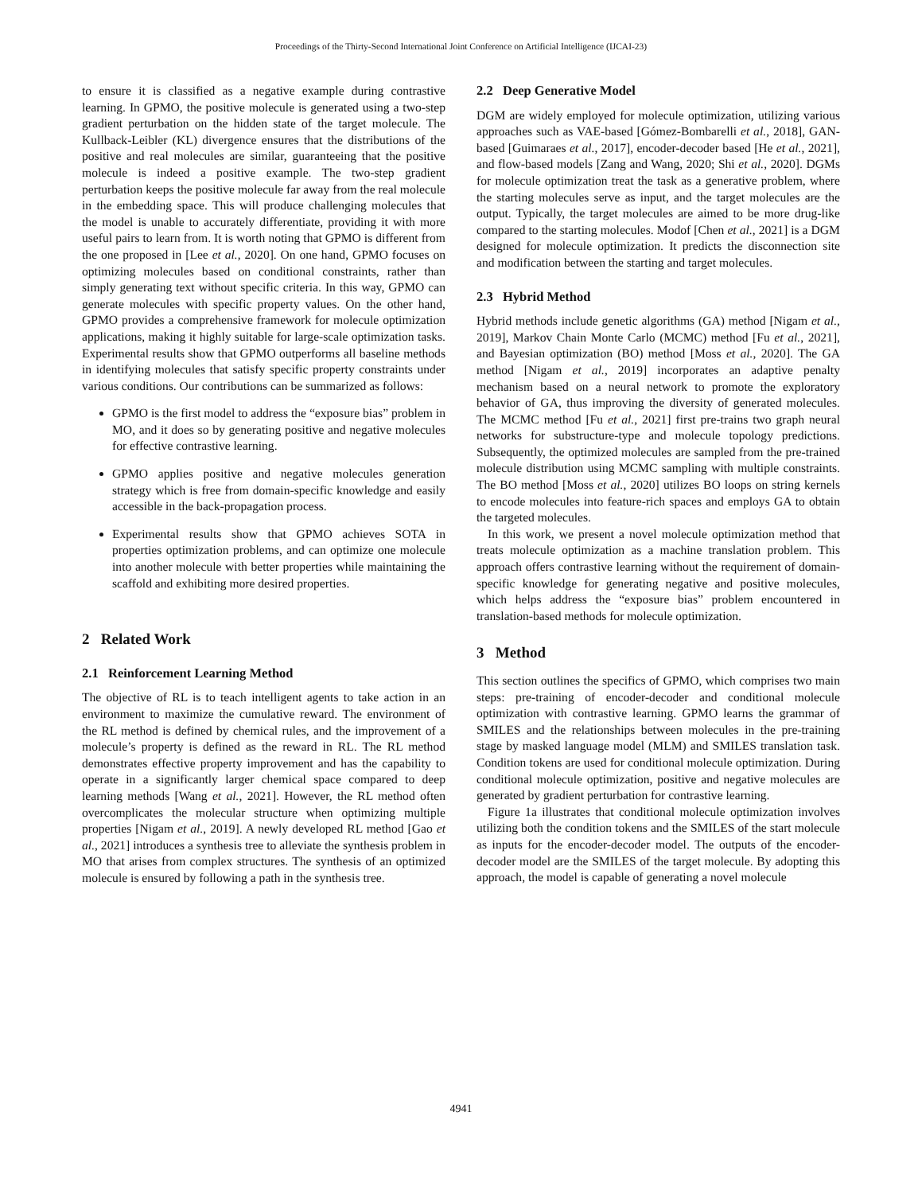Proceedings of the Thirty-Second International Joint Conference on Artificial Intelligence (IJCAI-23)
to ensure it is classified as a negative example during contrastive learning. In GPMO, the positive molecule is generated using a two-step gradient perturbation on the hidden state of the target molecule. The Kullback-Leibler (KL) divergence ensures that the distributions of the positive and real molecules are similar, guaranteeing that the positive molecule is indeed a positive example. The two-step gradient perturbation keeps the positive molecule far away from the real molecule in the embedding space. This will produce challenging molecules that the model is unable to accurately differentiate, providing it with more useful pairs to learn from. It is worth noting that GPMO is different from the one proposed in [Lee et al., 2020]. On one hand, GPMO focuses on optimizing molecules based on conditional constraints, rather than simply generating text without specific criteria. In this way, GPMO can generate molecules with specific property values. On the other hand, GPMO provides a comprehensive framework for molecule optimization applications, making it highly suitable for large-scale optimization tasks. Experimental results show that GPMO outperforms all baseline methods in identifying molecules that satisfy specific property constraints under various conditions. Our contributions can be summarized as follows:
GPMO is the first model to address the “exposure bias” problem in MO, and it does so by generating positive and negative molecules for effective contrastive learning.
GPMO applies positive and negative molecules generation strategy which is free from domain-specific knowledge and easily accessible in the back-propagation process.
Experimental results show that GPMO achieves SOTA in properties optimization problems, and can optimize one molecule into another molecule with better properties while maintaining the scaffold and exhibiting more desired properties.
2 Related Work
2.1 Reinforcement Learning Method
The objective of RL is to teach intelligent agents to take action in an environment to maximize the cumulative reward. The environment of the RL method is defined by chemical rules, and the improvement of a molecule’s property is defined as the reward in RL. The RL method demonstrates effective property improvement and has the capability to operate in a significantly larger chemical space compared to deep learning methods [Wang et al., 2021]. However, the RL method often overcomplicates the molecular structure when optimizing multiple properties [Nigam et al., 2019]. A newly developed RL method [Gao et al., 2021] introduces a synthesis tree to alleviate the synthesis problem in MO that arises from complex structures. The synthesis of an optimized molecule is ensured by following a path in the synthesis tree.
2.2 Deep Generative Model
DGM are widely employed for molecule optimization, utilizing various approaches such as VAE-based [Gómez-Bombarelli et al., 2018], GAN-based [Guimaraes et al., 2017], encoder-decoder based [He et al., 2021], and flow-based models [Zang and Wang, 2020; Shi et al., 2020]. DGMs for molecule optimization treat the task as a generative problem, where the starting molecules serve as input, and the target molecules are the output. Typically, the target molecules are aimed to be more drug-like compared to the starting molecules. Modof [Chen et al., 2021] is a DGM designed for molecule optimization. It predicts the disconnection site and modification between the starting and target molecules.
2.3 Hybrid Method
Hybrid methods include genetic algorithms (GA) method [Nigam et al., 2019], Markov Chain Monte Carlo (MCMC) method [Fu et al., 2021], and Bayesian optimization (BO) method [Moss et al., 2020]. The GA method [Nigam et al., 2019] incorporates an adaptive penalty mechanism based on a neural network to promote the exploratory behavior of GA, thus improving the diversity of generated molecules. The MCMC method [Fu et al., 2021] first pre-trains two graph neural networks for substructure-type and molecule topology predictions. Subsequently, the optimized molecules are sampled from the pre-trained molecule distribution using MCMC sampling with multiple constraints. The BO method [Moss et al., 2020] utilizes BO loops on string kernels to encode molecules into feature-rich spaces and employs GA to obtain the targeted molecules.
In this work, we present a novel molecule optimization method that treats molecule optimization as a machine translation problem. This approach offers contrastive learning without the requirement of domain-specific knowledge for generating negative and positive molecules, which helps address the “exposure bias” problem encountered in translation-based methods for molecule optimization.
3 Method
This section outlines the specifics of GPMO, which comprises two main steps: pre-training of encoder-decoder and conditional molecule optimization with contrastive learning. GPMO learns the grammar of SMILES and the relationships between molecules in the pre-training stage by masked language model (MLM) and SMILES translation task. Condition tokens are used for conditional molecule optimization. During conditional molecule optimization, positive and negative molecules are generated by gradient perturbation for contrastive learning.
Figure 1a illustrates that conditional molecule optimization involves utilizing both the condition tokens and the SMILES of the start molecule as inputs for the encoder-decoder model. The outputs of the encoder-decoder model are the SMILES of the target molecule. By adopting this approach, the model is capable of generating a novel molecule
4941